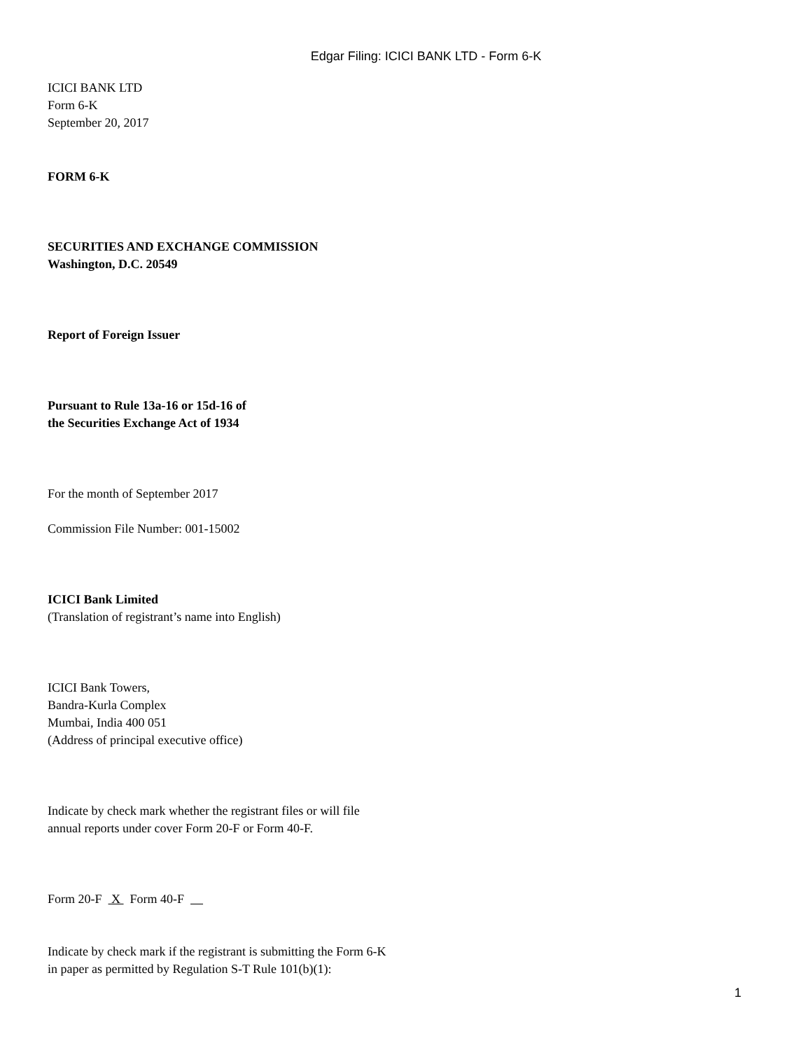Edgar Filing: ICICI BANK LTD - Form 6-K
ICICI BANK LTD
Form 6-K
September 20, 2017
FORM 6-K
SECURITIES AND EXCHANGE COMMISSION
Washington, D.C. 20549
Report of Foreign Issuer
Pursuant to Rule 13a-16 or 15d-16 of
the Securities Exchange Act of 1934
For the month of September 2017
Commission File Number: 001-15002
ICICI Bank Limited
(Translation of registrant’s name into English)
ICICI Bank Towers,
Bandra-Kurla Complex
Mumbai, India 400 051
(Address of principal executive office)
Indicate by check mark whether the registrant files or will file
annual reports under cover Form 20-F or Form 40-F.
Form 20-F X Form 40-F
Indicate by check mark if the registrant is submitting the Form 6-K
in paper as permitted by Regulation S-T Rule 101(b)(1):
1